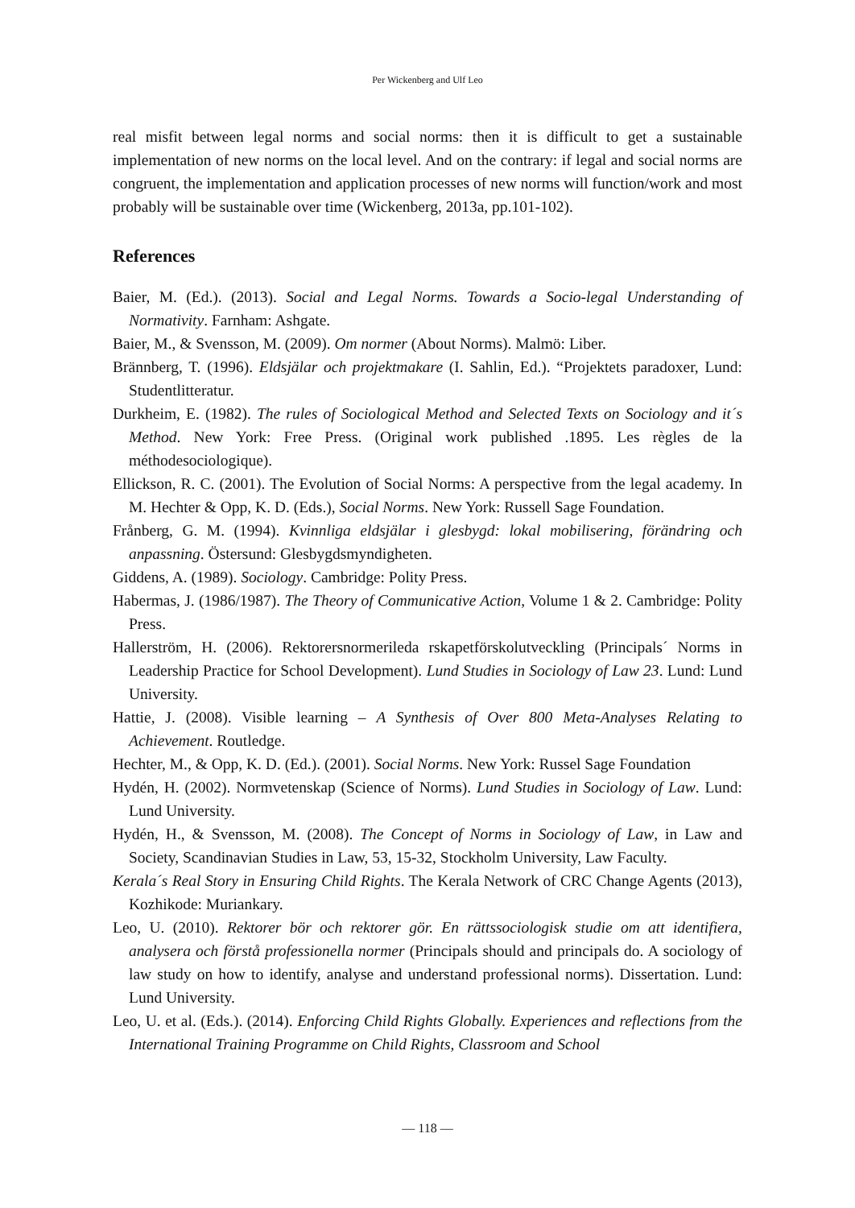Per Wickenberg and Ulf Leo
real misfit between legal norms and social norms: then it is difficult to get a sustainable implementation of new norms on the local level. And on the contrary: if legal and social norms are congruent, the implementation and application processes of new norms will function/work and most probably will be sustainable over time (Wickenberg, 2013a, pp.101-102).
References
Baier, M. (Ed.). (2013). Social and Legal Norms. Towards a Socio-legal Understanding of Normativity. Farnham: Ashgate.
Baier, M., & Svensson, M. (2009). Om normer (About Norms). Malmö: Liber.
Brännberg, T. (1996). Eldsjälar och projektmakare (I. Sahlin, Ed.). “Projektets paradoxer, Lund: Studentlitteratur.
Durkheim, E. (1982). The rules of Sociological Method and Selected Texts on Sociology and it´s Method. New York: Free Press. (Original work published .1895. Les règles de la méthodesociologique).
Ellickson, R. C. (2001). The Evolution of Social Norms: A perspective from the legal academy. In M. Hechter & Opp, K. D. (Eds.), Social Norms. New York: Russell Sage Foundation.
Frånberg, G. M. (1994). Kvinnliga eldsjälar i glesbygd: lokal mobilisering, förändring och anpassning. Östersund: Glesbygdsmyndigheten.
Giddens, A. (1989). Sociology. Cambridge: Polity Press.
Habermas, J. (1986/1987). The Theory of Communicative Action, Volume 1 & 2. Cambridge: Polity Press.
Hallerström, H. (2006). Rektorersnormerileda rskapetförskolutveckling (Principals´ Norms in Leadership Practice for School Development). Lund Studies in Sociology of Law 23. Lund: Lund University.
Hattie, J. (2008). Visible learning – A Synthesis of Over 800 Meta-Analyses Relating to Achievement. Routledge.
Hechter, M., & Opp, K. D. (Ed.). (2001). Social Norms. New York: Russel Sage Foundation
Hydén, H. (2002). Normvetenskap (Science of Norms). Lund Studies in Sociology of Law. Lund: Lund University.
Hydén, H., & Svensson, M. (2008). The Concept of Norms in Sociology of Law, in Law and Society, Scandinavian Studies in Law, 53, 15-32, Stockholm University, Law Faculty.
Kerala´s Real Story in Ensuring Child Rights. The Kerala Network of CRC Change Agents (2013), Kozhikode: Muriankary.
Leo, U. (2010). Rektorer bör och rektorer gör. En rättssociologisk studie om att identifiera, analysera och förstå professionella normer (Principals should and principals do. A sociology of law study on how to identify, analyse and understand professional norms). Dissertation. Lund: Lund University.
Leo, U. et al. (Eds.). (2014). Enforcing Child Rights Globally. Experiences and reflections from the International Training Programme on Child Rights, Classroom and School
— 118 —